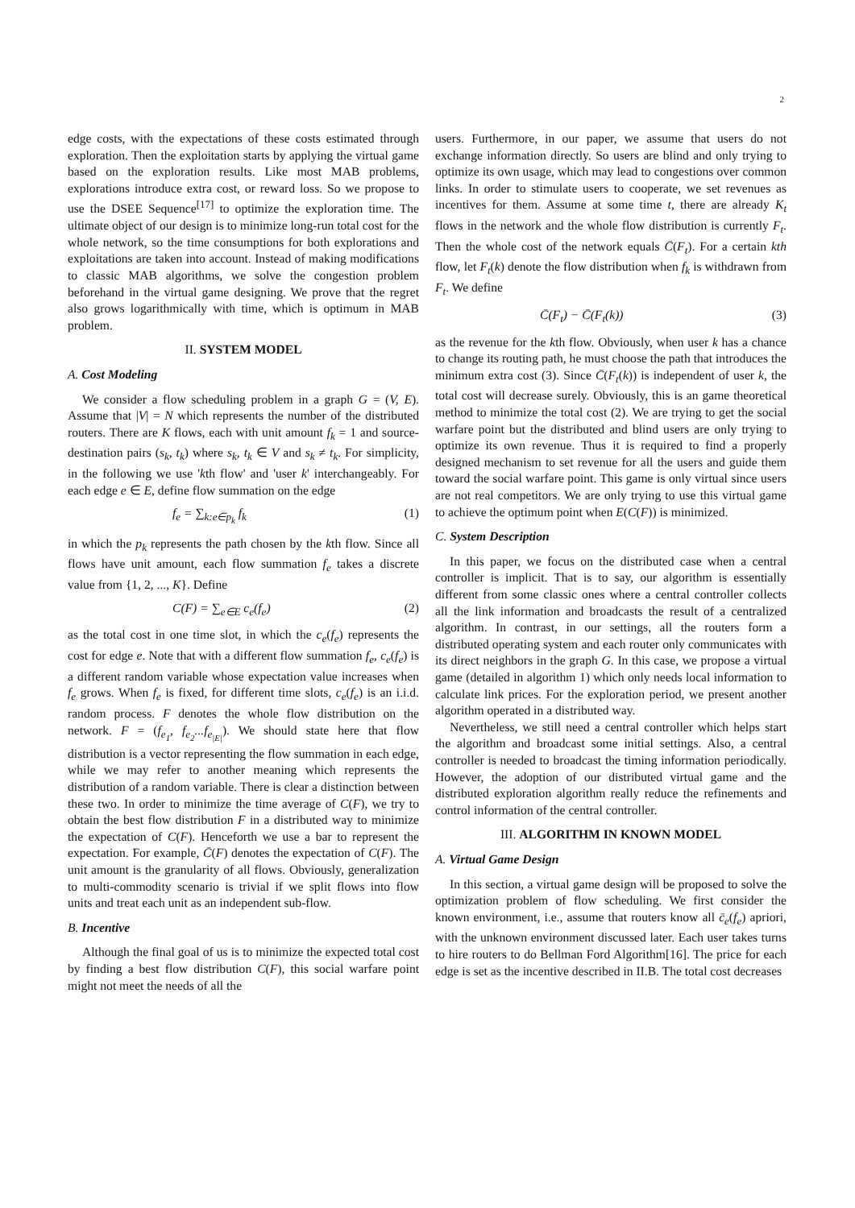2
edge costs, with the expectations of these costs estimated through exploration. Then the exploitation starts by applying the virtual game based on the exploration results. Like most MAB problems, explorations introduce extra cost, or reward loss. So we propose to use the DSEE Sequence<sup>[17]</sup> to optimize the exploration time. The ultimate object of our design is to minimize long-run total cost for the whole network, so the time consumptions for both explorations and exploitations are taken into account. Instead of making modifications to classic MAB algorithms, we solve the congestion problem beforehand in the virtual game designing. We prove that the regret also grows logarithmically with time, which is optimum in MAB problem.
II. SYSTEM MODEL
A. Cost Modeling
We consider a flow scheduling problem in a graph G = (V, E). Assume that |V| = N which represents the number of the distributed routers. There are K flows, each with unit amount f<sub>k</sub> = 1 and source-destination pairs (s<sub>k</sub>, t<sub>k</sub>) where s<sub>k</sub>, t<sub>k</sub> ∈ V and s<sub>k</sub> ≠ t<sub>k</sub>. For simplicity, in the following we use 'kth flow' and 'user k' interchangeably. For each edge e ∈ E, define flow summation on the edge
f<sub>e</sub> = ∑<sub>k:e∈p<sub>k</sub></sub> f<sub>k</sub> (1)
in which the p<sub>k</sub> represents the path chosen by the kth flow. Since all flows have unit amount, each flow summation f<sub>e</sub> takes a discrete value from {1, 2, ..., K}. Define
C(F) = ∑<sub>e∈E</sub> c<sub>e</sub>(f<sub>e</sub>) (2)
as the total cost in one time slot, in which the c<sub>e</sub>(f<sub>e</sub>) represents the cost for edge e. Note that with a different flow summation f<sub>e</sub>, c<sub>e</sub>(f<sub>e</sub>) is a different random variable whose expectation value increases when f<sub>e</sub> grows. When f<sub>e</sub> is fixed, for different time slots, c<sub>e</sub>(f<sub>e</sub>) is an i.i.d. random process. F denotes the whole flow distribution on the network. F = (f<sub>e<sub>1</sub></sub>, f<sub>e<sub>2</sub></sub>...f<sub>e<sub>|E|</sub></sub>). We should state here that flow distribution is a vector representing the flow summation in each edge, while we may refer to another meaning which represents the distribution of a random variable. There is clear a distinction between these two. In order to minimize the time average of C(F), we try to obtain the best flow distribution F in a distributed way to minimize the expectation of C(F). Henceforth we use a bar to represent the expectation. For example, C̄(F) denotes the expectation of C(F). The unit amount is the granularity of all flows. Obviously, generalization to multi-commodity scenario is trivial if we split flows into flow units and treat each unit as an independent sub-flow.
B. Incentive
Although the final goal of us is to minimize the expected total cost by finding a best flow distribution C(F), this social warfare point might not meet the needs of all the
users. Furthermore, in our paper, we assume that users do not exchange information directly. So users are blind and only trying to optimize its own usage, which may lead to congestions over common links. In order to stimulate users to cooperate, we set revenues as incentives for them. Assume at some time t, there are already K<sub>t</sub> flows in the network and the whole flow distribution is currently F<sub>t</sub>. Then the whole cost of the network equals C̄(F<sub>t</sub>). For a certain kth flow, let F<sub>t</sub>(k) denote the flow distribution when f<sub>k</sub> is withdrawn from F<sub>t</sub>. We define
C̄(F<sub>t</sub>) − C̄(F<sub>t</sub>(k)) (3)
as the revenue for the kth flow. Obviously, when user k has a chance to change its routing path, he must choose the path that introduces the minimum extra cost (3). Since C̄(F<sub>t</sub>(k)) is independent of user k, the total cost will decrease surely. Obviously, this is an game theoretical method to minimize the total cost (2). We are trying to get the social warfare point but the distributed and blind users are only trying to optimize its own revenue. Thus it is required to find a properly designed mechanism to set revenue for all the users and guide them toward the social warfare point. This game is only virtual since users are not real competitors. We are only trying to use this virtual game to achieve the optimum point when E(C(F)) is minimized.
C. System Description
In this paper, we focus on the distributed case when a central controller is implicit. That is to say, our algorithm is essentially different from some classic ones where a central controller collects all the link information and broadcasts the result of a centralized algorithm. In contrast, in our settings, all the routers form a distributed operating system and each router only communicates with its direct neighbors in the graph G. In this case, we propose a virtual game (detailed in algorithm 1) which only needs local information to calculate link prices. For the exploration period, we present another algorithm operated in a distributed way.
Nevertheless, we still need a central controller which helps start the algorithm and broadcast some initial settings. Also, a central controller is needed to broadcast the timing information periodically. However, the adoption of our distributed virtual game and the distributed exploration algorithm really reduce the refinements and control information of the central controller.
III. ALGORITHM IN KNOWN MODEL
A. Virtual Game Design
In this section, a virtual game design will be proposed to solve the optimization problem of flow scheduling. We first consider the known environment, i.e., assume that routers know all c̄<sub>e</sub>(f<sub>e</sub>) apriori, with the unknown environment discussed later. Each user takes turns to hire routers to do Bellman Ford Algorithm[16]. The price for each edge is set as the incentive described in II.B. The total cost decreases